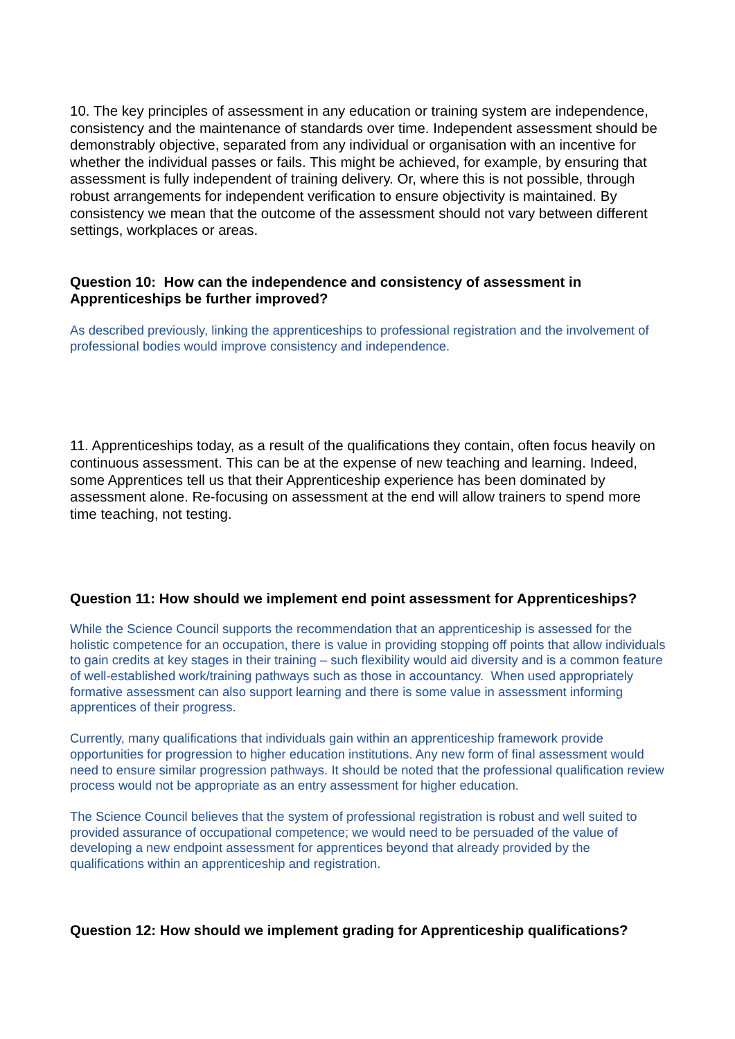10. The key principles of assessment in any education or training system are independence, consistency and the maintenance of standards over time. Independent assessment should be demonstrably objective, separated from any individual or organisation with an incentive for whether the individual passes or fails. This might be achieved, for example, by ensuring that assessment is fully independent of training delivery. Or, where this is not possible, through robust arrangements for independent verification to ensure objectivity is maintained. By consistency we mean that the outcome of the assessment should not vary between different settings, workplaces or areas.
Question 10: How can the independence and consistency of assessment in Apprenticeships be further improved?
As described previously, linking the apprenticeships to professional registration and the involvement of professional bodies would improve consistency and independence.
11. Apprenticeships today, as a result of the qualifications they contain, often focus heavily on continuous assessment. This can be at the expense of new teaching and learning. Indeed, some Apprentices tell us that their Apprenticeship experience has been dominated by assessment alone. Re-focusing on assessment at the end will allow trainers to spend more time teaching, not testing.
Question 11: How should we implement end point assessment for Apprenticeships?
While the Science Council supports the recommendation that an apprenticeship is assessed for the holistic competence for an occupation, there is value in providing stopping off points that allow individuals to gain credits at key stages in their training – such flexibility would aid diversity and is a common feature of well-established work/training pathways such as those in accountancy. When used appropriately formative assessment can also support learning and there is some value in assessment informing apprentices of their progress.
Currently, many qualifications that individuals gain within an apprenticeship framework provide opportunities for progression to higher education institutions. Any new form of final assessment would need to ensure similar progression pathways. It should be noted that the professional qualification review process would not be appropriate as an entry assessment for higher education.
The Science Council believes that the system of professional registration is robust and well suited to provided assurance of occupational competence; we would need to be persuaded of the value of developing a new endpoint assessment for apprentices beyond that already provided by the qualifications within an apprenticeship and registration.
Question 12: How should we implement grading for Apprenticeship qualifications?